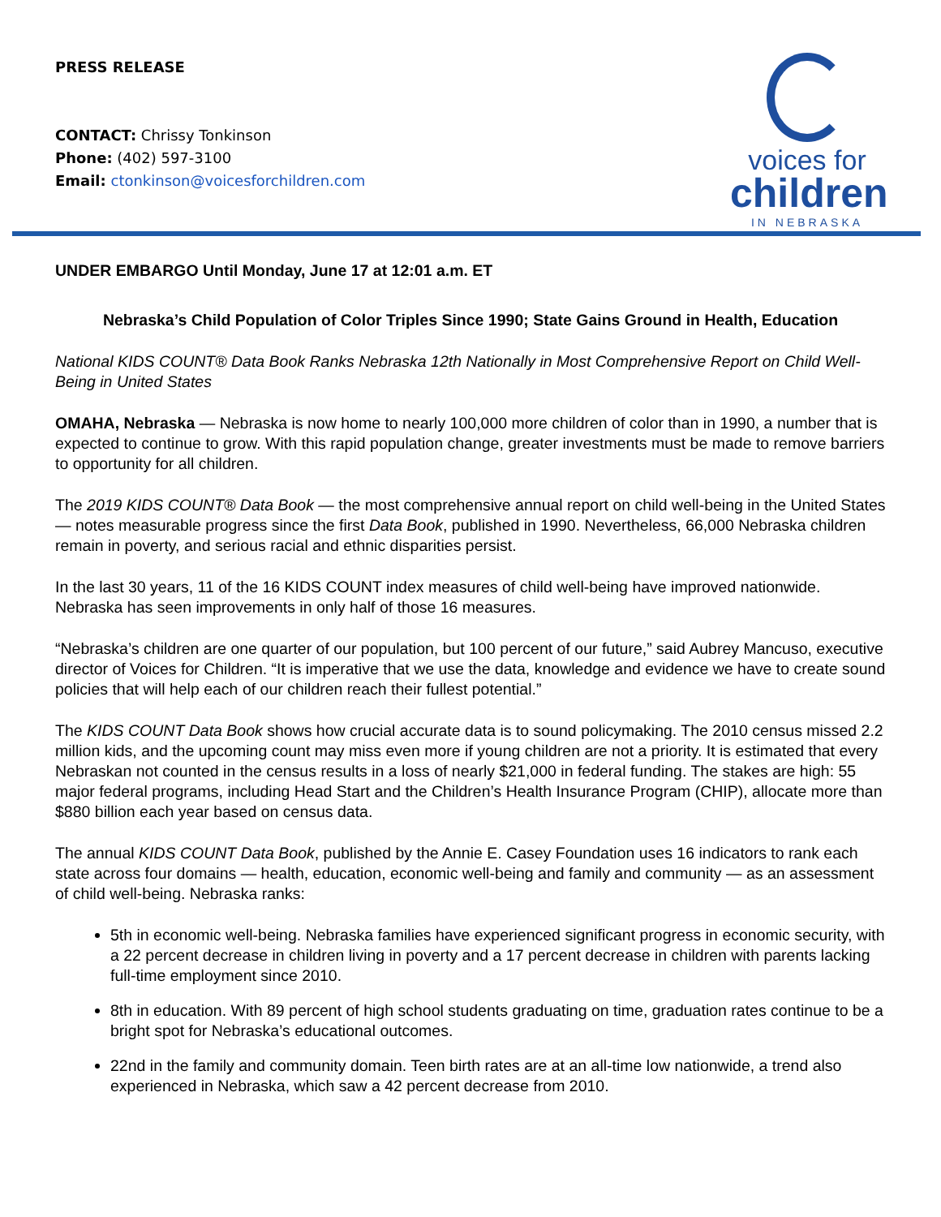PRESS RELEASE
CONTACT: Chrissy Tonkinson
Phone: (402) 597-3100
Email: ctonkinson@voicesforchildren.com
voices for
children
IN NEBRASKA
UNDER EMBARGO Until Monday, June 17 at 12:01 a.m. ET
Nebraska’s Child Population of Color Triples Since 1990; State Gains Ground in Health, Education
National KIDS COUNT® Data Book Ranks Nebraska 12th Nationally in Most Comprehensive Report on Child Well-Being in United States
OMAHA, Nebraska — Nebraska is now home to nearly 100,000 more children of color than in 1990, a number that is expected to continue to grow. With this rapid population change, greater investments must be made to remove barriers to opportunity for all children.
The 2019 KIDS COUNT® Data Book — the most comprehensive annual report on child well-being in the United States — notes measurable progress since the first Data Book, published in 1990. Nevertheless, 66,000 Nebraska children remain in poverty, and serious racial and ethnic disparities persist.
In the last 30 years, 11 of the 16 KIDS COUNT index measures of child well-being have improved nationwide. Nebraska has seen improvements in only half of those 16 measures.
“Nebraska’s children are one quarter of our population, but 100 percent of our future,” said Aubrey Mancuso, executive director of Voices for Children. “It is imperative that we use the data, knowledge and evidence we have to create sound policies that will help each of our children reach their fullest potential.”
The KIDS COUNT Data Book shows how crucial accurate data is to sound policymaking. The 2010 census missed 2.2 million kids, and the upcoming count may miss even more if young children are not a priority. It is estimated that every Nebraskan not counted in the census results in a loss of nearly $21,000 in federal funding. The stakes are high: 55 major federal programs, including Head Start and the Children’s Health Insurance Program (CHIP), allocate more than $880 billion each year based on census data.
The annual KIDS COUNT Data Book, published by the Annie E. Casey Foundation uses 16 indicators to rank each state across four domains — health, education, economic well-being and family and community — as an assessment of child well-being. Nebraska ranks:
5th in economic well-being. Nebraska families have experienced significant progress in economic security, with a 22 percent decrease in children living in poverty and a 17 percent decrease in children with parents lacking full-time employment since 2010.
8th in education. With 89 percent of high school students graduating on time, graduation rates continue to be a bright spot for Nebraska’s educational outcomes.
22nd in the family and community domain. Teen birth rates are at an all-time low nationwide, a trend also experienced in Nebraska, which saw a 42 percent decrease from 2010.